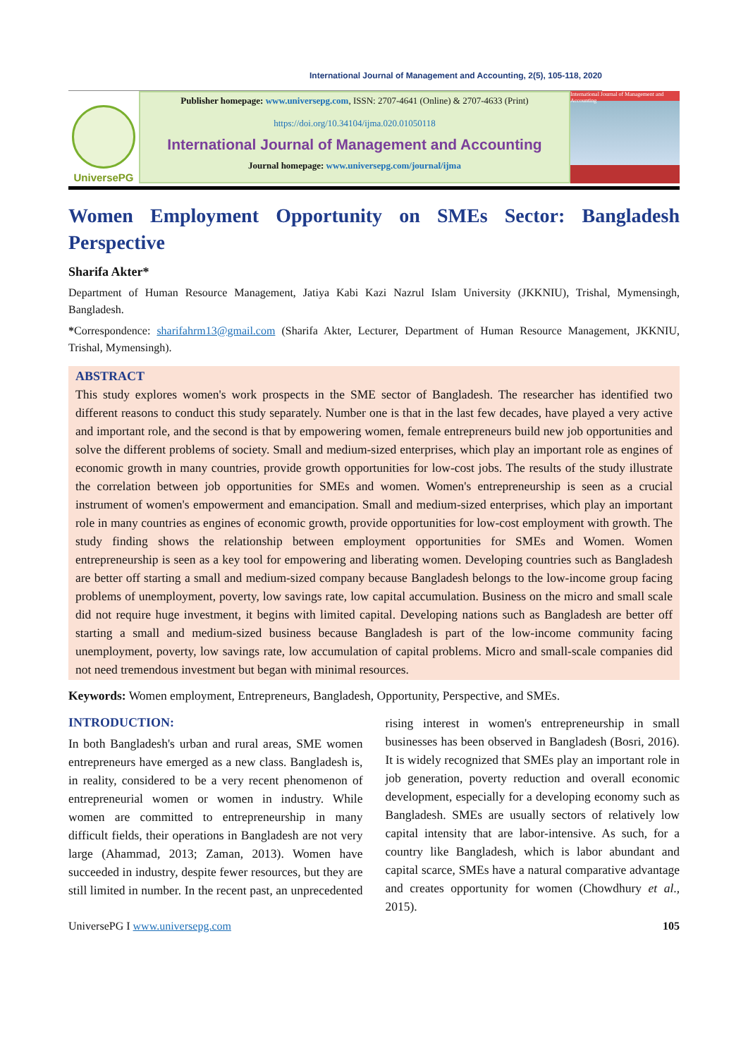International Journal of Management and Accounting, 2(5), 105-118, 2020
UniversePG
Publisher homepage: www.universepg.com, ISSN: 2707-4641 (Online) & 2707-4633 (Print)
https://doi.org/10.34104/ijma.020.01050118
International Journal of Management and Accounting
Journal homepage: www.universepg.com/journal/ijma
International Journal of Management and Accounting
Women Employment Opportunity on SMEs Sector: Bangladesh
Perspective
Sharifa Akter*
Department of Human Resource Management, Jatiya Kabi Kazi Nazrul Islam University (JKKNIU), Trishal, Mymensingh, Bangladesh.
*Correspondence: sharifahrm13@gmail.com (Sharifa Akter, Lecturer, Department of Human Resource Management, JKKNIU, Trishal, Mymensingh).
ABSTRACT
This study explores women's work prospects in the SME sector of Bangladesh. The researcher has identified two different reasons to conduct this study separately. Number one is that in the last few decades, have played a very active and important role, and the second is that by empowering women, female entrepreneurs build new job opportunities and solve the different problems of society. Small and medium-sized enterprises, which play an important role as engines of economic growth in many countries, provide growth opportunities for low-cost jobs. The results of the study illustrate the correlation between job opportunities for SMEs and women. Women's entrepreneurship is seen as a crucial instrument of women's empowerment and emancipation. Small and medium-sized enterprises, which play an important role in many countries as engines of economic growth, provide opportunities for low-cost employment with growth. The study finding shows the relationship between employment opportunities for SMEs and Women. Women entrepreneurship is seen as a key tool for empowering and liberating women. Developing countries such as Bangladesh are better off starting a small and medium-sized company because Bangladesh belongs to the low-income group facing problems of unemployment, poverty, low savings rate, low capital accumulation. Business on the micro and small scale did not require huge investment, it begins with limited capital. Developing nations such as Bangladesh are better off starting a small and medium-sized business because Bangladesh is part of the low-income community facing unemployment, poverty, low savings rate, low accumulation of capital problems. Micro and small-scale companies did not need tremendous investment but began with minimal resources.
Keywords: Women employment, Entrepreneurs, Bangladesh, Opportunity, Perspective, and SMEs.
INTRODUCTION:
In both Bangladesh's urban and rural areas, SME women entrepreneurs have emerged as a new class. Bangladesh is, in reality, considered to be a very recent phenomenon of entrepreneurial women or women in industry. While women are committed to entrepreneurship in many difficult fields, their operations in Bangladesh are not very large (Ahammad, 2013; Zaman, 2013). Women have succeeded in industry, despite fewer resources, but they are still limited in number. In the recent past, an unprecedented rising interest in women's entrepreneurship in small businesses has been observed in Bangladesh (Bosri, 2016). It is widely recognized that SMEs play an important role in job generation, poverty reduction and overall economic development, especially for a developing economy such as Bangladesh. SMEs are usually sectors of relatively low capital intensity that are labor-intensive. As such, for a country like Bangladesh, which is labor abundant and capital scarce, SMEs have a natural comparative advantage and creates opportunity for women (Chowdhury et al., 2015).
UniversePG I www.universepg.com 105